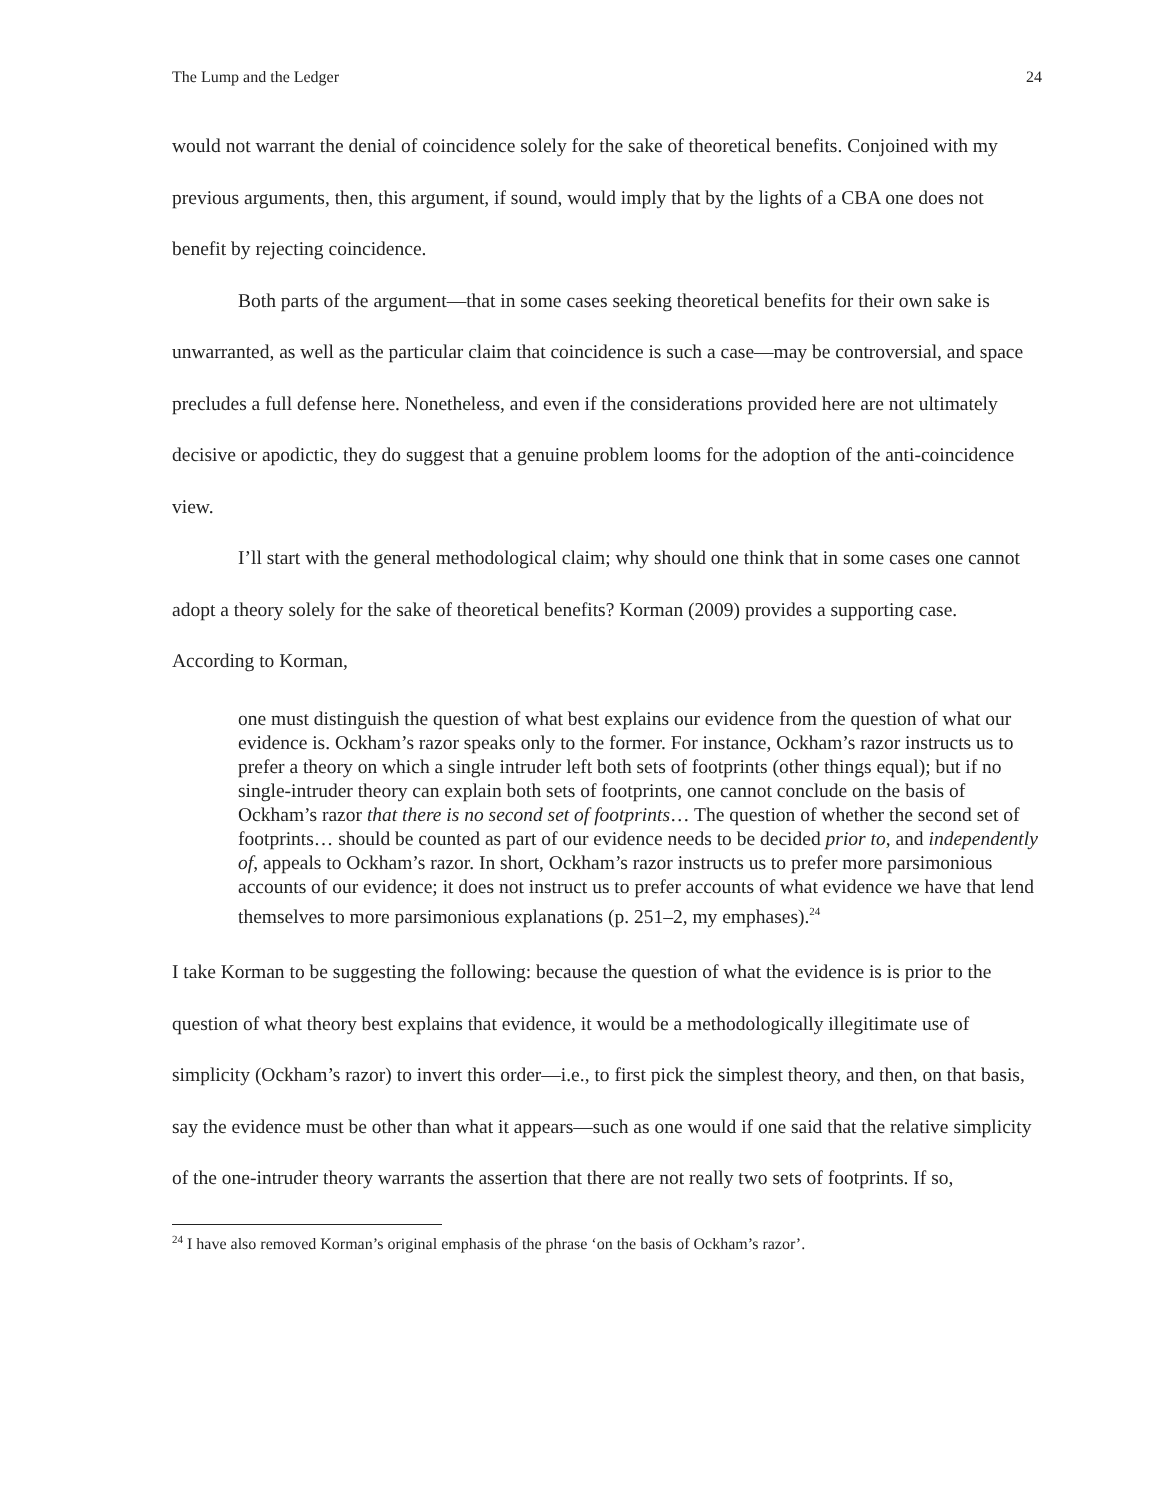The Lump and the Ledger 24
would not warrant the denial of coincidence solely for the sake of theoretical benefits. Conjoined with my previous arguments, then, this argument, if sound, would imply that by the lights of a CBA one does not benefit by rejecting coincidence.
Both parts of the argument—that in some cases seeking theoretical benefits for their own sake is unwarranted, as well as the particular claim that coincidence is such a case—may be controversial, and space precludes a full defense here. Nonetheless, and even if the considerations provided here are not ultimately decisive or apodictic, they do suggest that a genuine problem looms for the adoption of the anti-coincidence view.
I’ll start with the general methodological claim; why should one think that in some cases one cannot adopt a theory solely for the sake of theoretical benefits? Korman (2009) provides a supporting case. According to Korman,
one must distinguish the question of what best explains our evidence from the question of what our evidence is. Ockham’s razor speaks only to the former. For instance, Ockham’s razor instructs us to prefer a theory on which a single intruder left both sets of footprints (other things equal); but if no single-intruder theory can explain both sets of footprints, one cannot conclude on the basis of Ockham’s razor that there is no second set of footprints… The question of whether the second set of footprints… should be counted as part of our evidence needs to be decided prior to, and independently of, appeals to Ockham’s razor. In short, Ockham’s razor instructs us to prefer more parsimonious accounts of our evidence; it does not instruct us to prefer accounts of what evidence we have that lend themselves to more parsimonious explanations (p. 251–2, my emphases).<sup>24</sup>
I take Korman to be suggesting the following: because the question of what the evidence is is prior to the question of what theory best explains that evidence, it would be a methodologically illegitimate use of simplicity (Ockham’s razor) to invert this order—i.e., to first pick the simplest theory, and then, on that basis, say the evidence must be other than what it appears—such as one would if one said that the relative simplicity of the one-intruder theory warrants the assertion that there are not really two sets of footprints. If so,
<sup>24</sup> I have also removed Korman’s original emphasis of the phrase ‘on the basis of Ockham’s razor’.